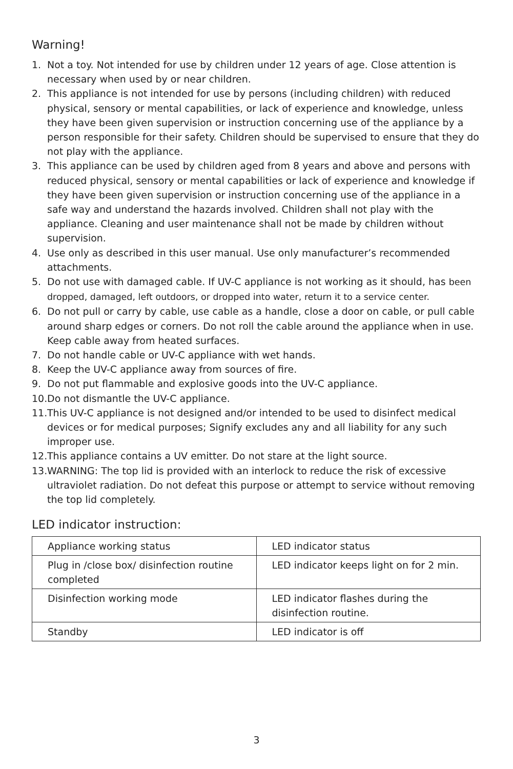Warning!
1. Not a toy. Not intended for use by children under 12 years of age. Close attention is necessary when used by or near children.
2. This appliance is not intended for use by persons (including children) with reduced physical, sensory or mental capabilities, or lack of experience and knowledge, unless they have been given supervision or instruction concerning use of the appliance by a person responsible for their safety. Children should be supervised to ensure that they do not play with the appliance.
3. This appliance can be used by children aged from 8 years and above and persons with reduced physical, sensory or mental capabilities or lack of experience and knowledge if they have been given supervision or instruction concerning use of the appliance in a safe way and understand the hazards involved. Children shall not play with the appliance. Cleaning and user maintenance shall not be made by children without supervision.
4. Use only as described in this user manual. Use only manufacturer’s recommended attachments.
5. Do not use with damaged cable. If UV-C appliance is not working as it should, has been dropped, damaged, left outdoors, or dropped into water, return it to a service center.
6. Do not pull or carry by cable, use cable as a handle, close a door on cable, or pull cable around sharp edges or corners. Do not roll the cable around the appliance when in use. Keep cable away from heated surfaces.
7. Do not handle cable or UV-C appliance with wet hands.
8. Keep the UV-C appliance away from sources of fire.
9. Do not put flammable and explosive goods into the UV-C appliance.
10. Do not dismantle the UV-C appliance.
11. This UV-C appliance is not designed and/or intended to be used to disinfect medical devices or for medical purposes; Signify excludes any and all liability for any such improper use.
12. This appliance contains a UV emitter. Do not stare at the light source.
13. WARNING: The top lid is provided with an interlock to reduce the risk of excessive ultraviolet radiation. Do not defeat this purpose or attempt to service without removing the top lid completely.
LED indicator instruction:
| Appliance working status | LED indicator status |
| --- | --- |
| Plug in /close box/ disinfection routine completed | LED indicator keeps light on for 2 min. |
| Disinfection working mode | LED indicator flashes during the disinfection routine. |
| Standby | LED indicator is off |
3